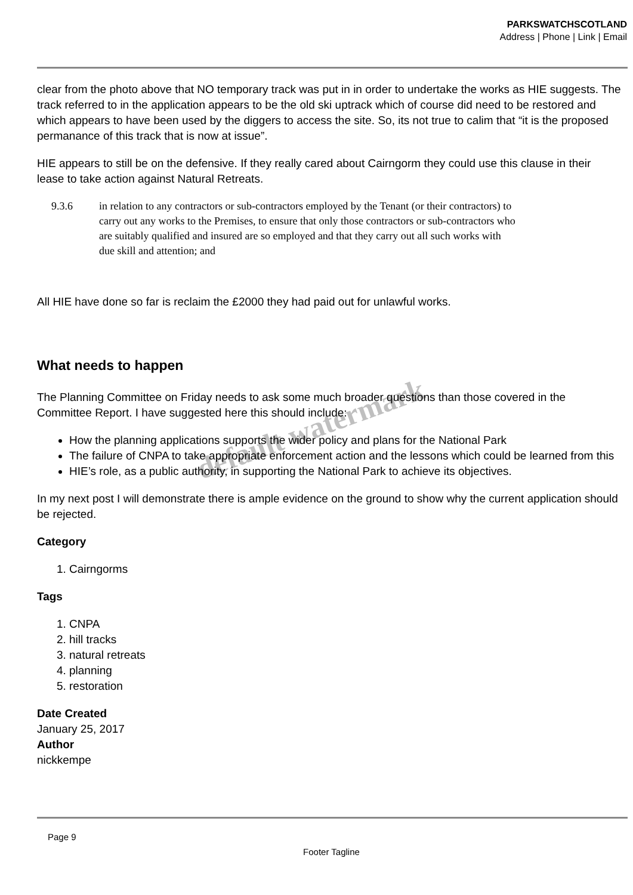PARKSWATCHSCOTLAND
Address | Phone | Link | Email
clear from the photo above that NO temporary track was put in in order to undertake the works as HIE suggests. The track referred to in the application appears to be the old ski uptrack which of course did need to be restored and which appears to have been used by the diggers to access the site. So, its not true to calim that “it is the proposed permanance of this track that is now at issue”.
HIE appears to still be on the defensive. If they really cared about Cairngorm they could use this clause in their lease to take action against Natural Retreats.
9.3.6 in relation to any contractors or sub-contractors employed by the Tenant (or their contractors) to carry out any works to the Premises, to ensure that only those contractors or sub-contractors who are suitably qualified and insured are so employed and that they carry out all such works with due skill and attention; and
All HIE have done so far is reclaim the £2000 they had paid out for unlawful works.
What needs to happen
The Planning Committee on Friday needs to ask some much broader questions than those covered in the Committee Report. I have suggested here this should include:
How the planning applications supports the wider policy and plans for the National Park
The failure of CNPA to take appropriate enforcement action and the lessons which could be learned from this
HIE’s role, as a public authority, in supporting the National Park to achieve its objectives.
In my next post I will demonstrate there is ample evidence on the ground to show why the current application should be rejected.
Category
1. Cairngorms
Tags
1. CNPA
2. hill tracks
3. natural retreats
4. planning
5. restoration
Date Created
January 25, 2017
Author
nickkempe
Page 9
Footer Tagline
default watermark